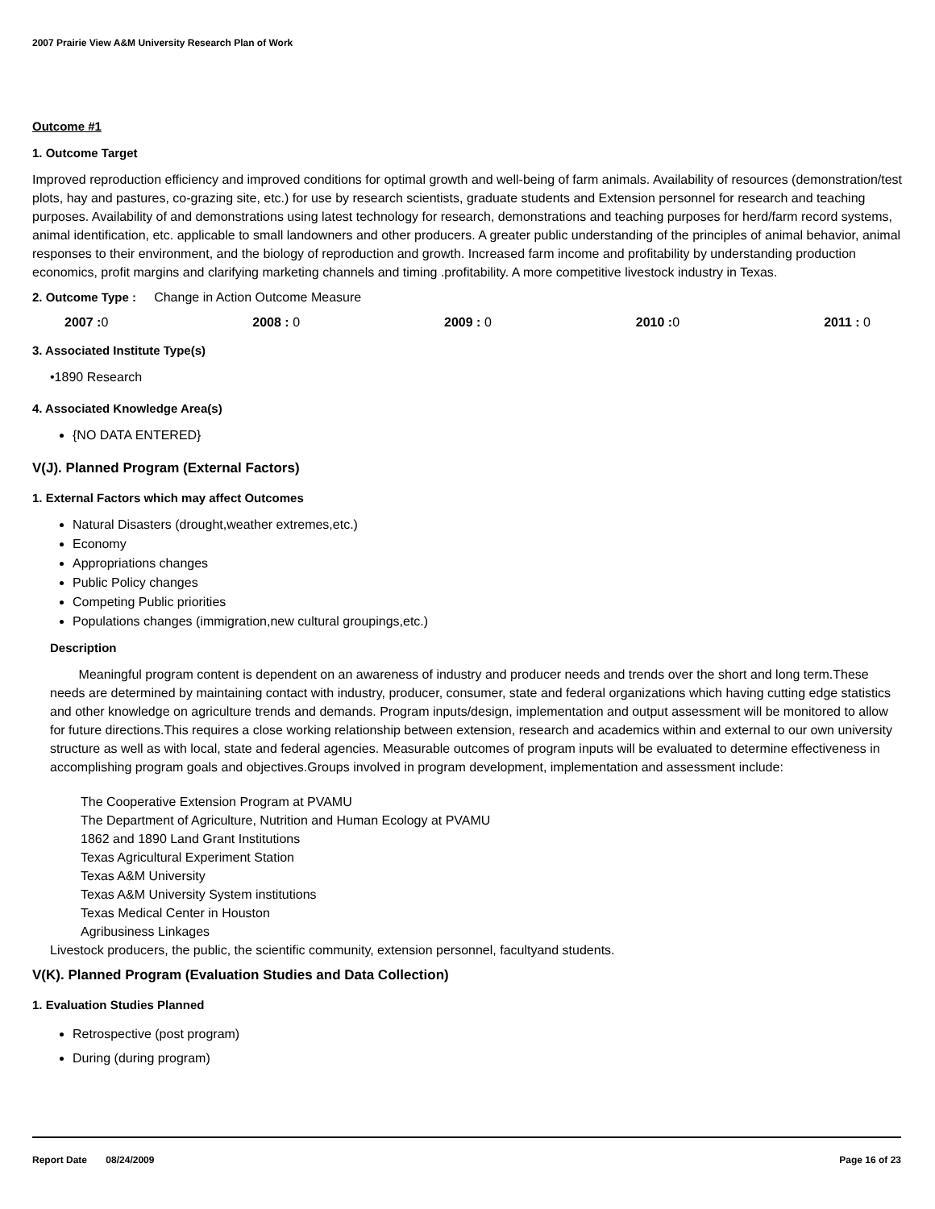2007 Prairie View A&M University Research Plan of Work
Outcome #1
1. Outcome Target
Improved reproduction efficiency and improved conditions for optimal growth and well-being of farm animals. Availability of resources (demonstration/test plots, hay and pastures, co-grazing site, etc.) for use by research scientists, graduate students and Extension personnel for research and teaching purposes. Availability of and demonstrations using latest technology for research, demonstrations and teaching purposes for herd/farm record systems, animal identification, etc. applicable to small landowners and other producers. A greater public understanding of the principles of animal behavior, animal responses to their environment, and the biology of reproduction and growth. Increased farm income and profitability by understanding production economics, profit margins and clarifying marketing channels and timing .profitability. A more competitive livestock industry in Texas.
2. Outcome Type : Change in Action Outcome Measure
2007 : 0 2008 : 0 2009 : 0 2010 : 0 2011 : 0
3. Associated Institute Type(s)
•1890 Research
4. Associated Knowledge Area(s)
{NO DATA ENTERED}
V(J). Planned Program (External Factors)
1. External Factors which may affect Outcomes
Natural Disasters (drought,weather extremes,etc.)
Economy
Appropriations changes
Public Policy changes
Competing Public priorities
Populations changes (immigration,new cultural groupings,etc.)
Description
Meaningful program content is dependent on an awareness of industry and producer needs and trends over the short and long term.These needs are determined by maintaining contact with industry, producer, consumer, state and federal organizations which having cutting edge statistics and other knowledge on agriculture trends and demands. Program inputs/design, implementation and output assessment will be monitored to allow for future directions.This requires a close working relationship between extension, research and academics within and external to our own university structure as well as with local, state and federal agencies. Measurable outcomes of program inputs will be evaluated to determine effectiveness in accomplishing program goals and objectives.Groups involved in program development, implementation and assessment include:
The Cooperative Extension Program at PVAMU
The Department of Agriculture, Nutrition and Human Ecology at PVAMU
1862 and 1890 Land Grant Institutions
Texas Agricultural Experiment Station
Texas A&M University
Texas A&M University System institutions
Texas Medical Center in Houston
Agribusiness Linkages
Livestock producers, the public, the scientific community, extension personnel, facultyand students.
V(K). Planned Program (Evaluation Studies and Data Collection)
1. Evaluation Studies Planned
Retrospective (post program)
During (during program)
Report Date 08/24/2009 Page 16 of 23